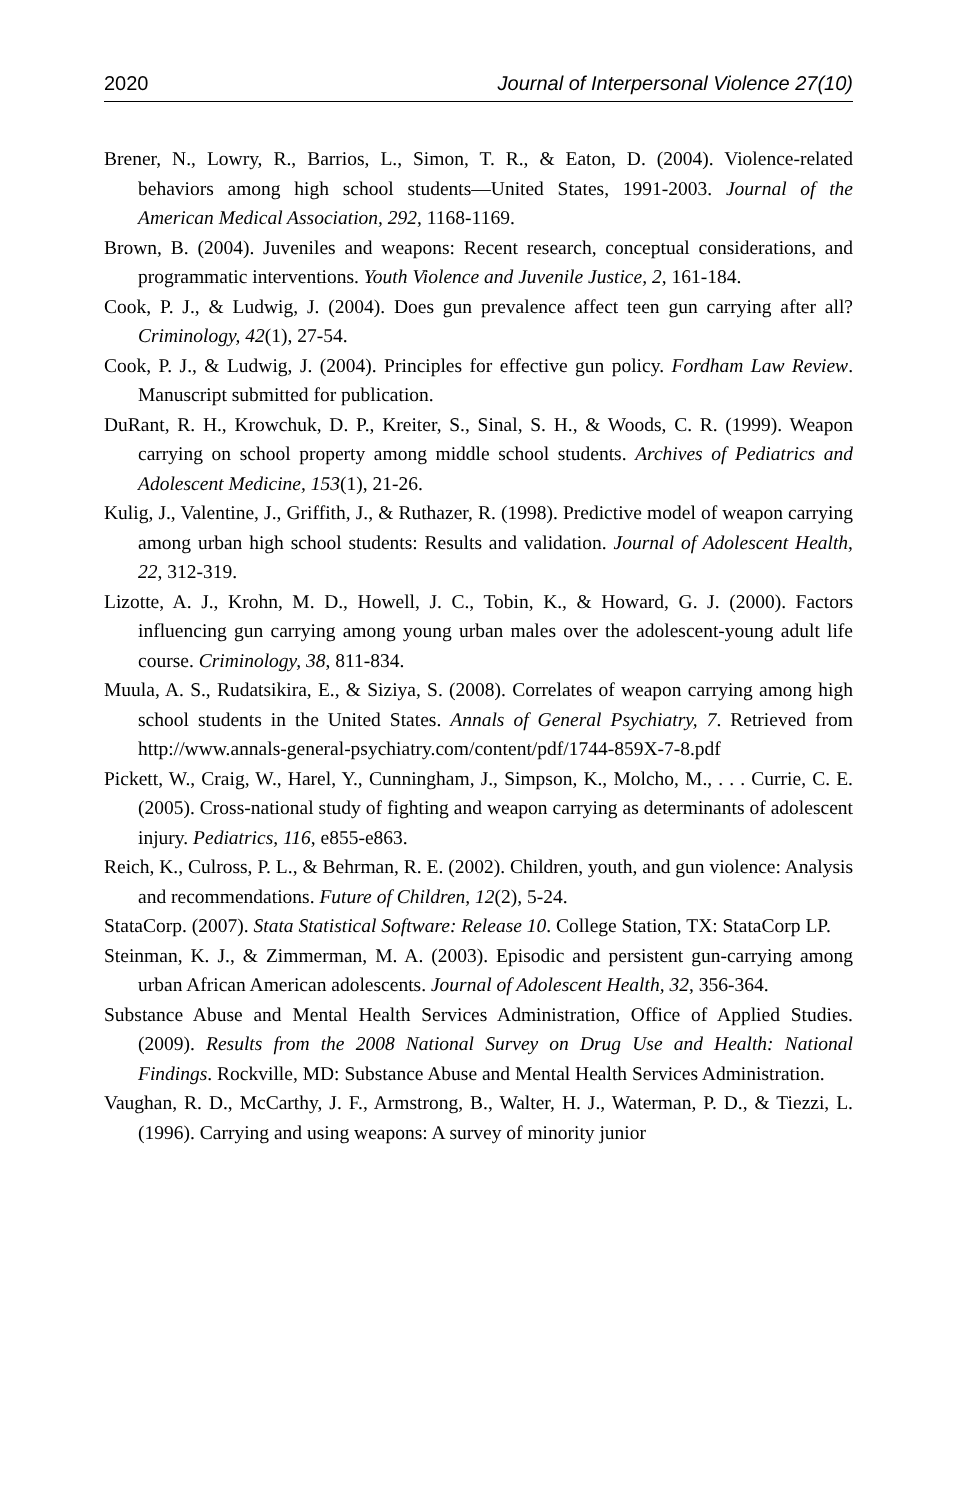2020 Journal of Interpersonal Violence 27(10)
Brener, N., Lowry, R., Barrios, L., Simon, T. R., & Eaton, D. (2004). Violence-related behaviors among high school students—United States, 1991-2003. Journal of the American Medical Association, 292, 1168-1169.
Brown, B. (2004). Juveniles and weapons: Recent research, conceptual considerations, and programmatic interventions. Youth Violence and Juvenile Justice, 2, 161-184.
Cook, P. J., & Ludwig, J. (2004). Does gun prevalence affect teen gun carrying after all? Criminology, 42(1), 27-54.
Cook, P. J., & Ludwig, J. (2004). Principles for effective gun policy. Fordham Law Review. Manuscript submitted for publication.
DuRant, R. H., Krowchuk, D. P., Kreiter, S., Sinal, S. H., & Woods, C. R. (1999). Weapon carrying on school property among middle school students. Archives of Pediatrics and Adolescent Medicine, 153(1), 21-26.
Kulig, J., Valentine, J., Griffith, J., & Ruthazer, R. (1998). Predictive model of weapon carrying among urban high school students: Results and validation. Journal of Adolescent Health, 22, 312-319.
Lizotte, A. J., Krohn, M. D., Howell, J. C., Tobin, K., & Howard, G. J. (2000). Factors influencing gun carrying among young urban males over the adolescent-young adult life course. Criminology, 38, 811-834.
Muula, A. S., Rudatsikira, E., & Siziya, S. (2008). Correlates of weapon carrying among high school students in the United States. Annals of General Psychiatry, 7. Retrieved from http://www.annals-general-psychiatry.com/content/pdf/1744-859X-7-8.pdf
Pickett, W., Craig, W., Harel, Y., Cunningham, J., Simpson, K., Molcho, M., . . . Currie, C. E. (2005). Cross-national study of fighting and weapon carrying as determinants of adolescent injury. Pediatrics, 116, e855-e863.
Reich, K., Culross, P. L., & Behrman, R. E. (2002). Children, youth, and gun violence: Analysis and recommendations. Future of Children, 12(2), 5-24.
StataCorp. (2007). Stata Statistical Software: Release 10. College Station, TX: StataCorp LP.
Steinman, K. J., & Zimmerman, M. A. (2003). Episodic and persistent gun-carrying among urban African American adolescents. Journal of Adolescent Health, 32, 356-364.
Substance Abuse and Mental Health Services Administration, Office of Applied Studies. (2009). Results from the 2008 National Survey on Drug Use and Health: National Findings. Rockville, MD: Substance Abuse and Mental Health Services Administration.
Vaughan, R. D., McCarthy, J. F., Armstrong, B., Walter, H. J., Waterman, P. D., & Tiezzi, L. (1996). Carrying and using weapons: A survey of minority junior